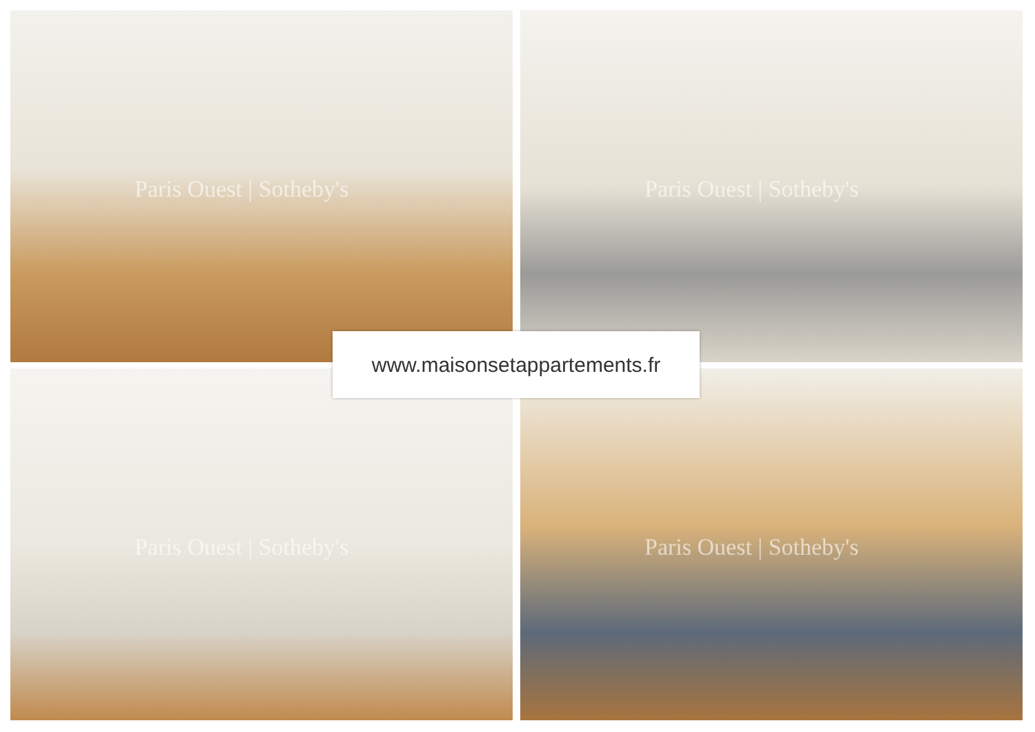Paris Ouest | Sotheby's Paris Ouest | Sotheby's
Paris Ouest | Sotheby's Paris Ouest | Sotheby's
www.maisonsetappartements.fr